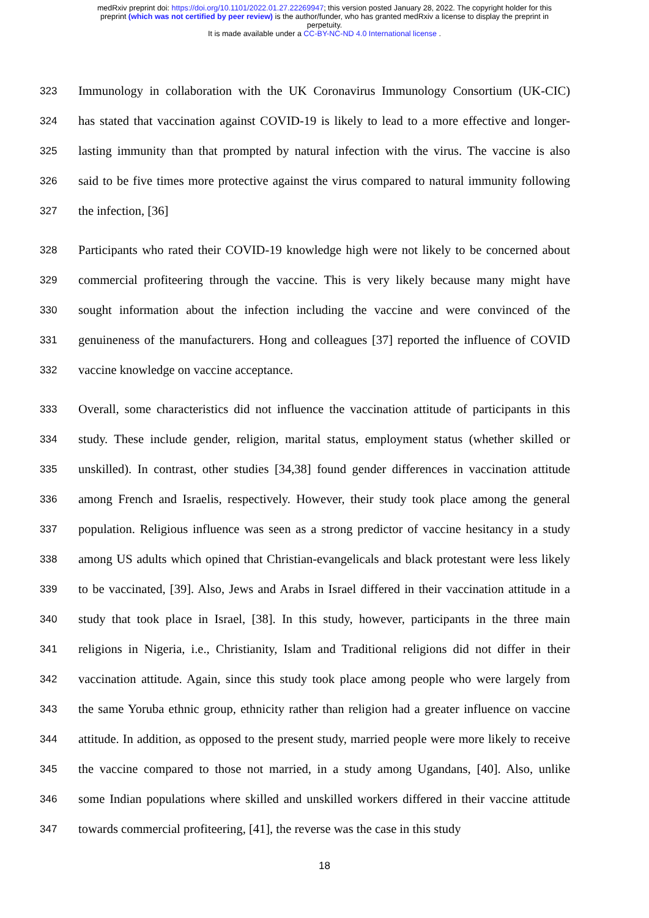medRxiv preprint doi: https://doi.org/10.1101/2022.01.27.22269947; this version posted January 28, 2022. The copyright holder for this
preprint (which was not certified by peer review) is the author/funder, who has granted medRxiv a license to display the preprint in
perpetuity.
It is made available under a CC-BY-NC-ND 4.0 International license .
323 Immunology in collaboration with the UK Coronavirus Immunology Consortium (UK-CIC)
324 has stated that vaccination against COVID-19 is likely to lead to a more effective and longer-
325 lasting immunity than that prompted by natural infection with the virus. The vaccine is also
326 said to be five times more protective against the virus compared to natural immunity following
327 the infection, [36]
328 Participants who rated their COVID-19 knowledge high were not likely to be concerned about
329 commercial profiteering through the vaccine. This is very likely because many might have
330 sought information about the infection including the vaccine and were convinced of the
331 genuineness of the manufacturers. Hong and colleagues [37] reported the influence of COVID
332 vaccine knowledge on vaccine acceptance.
333 Overall, some characteristics did not influence the vaccination attitude of participants in this
334 study. These include gender, religion, marital status, employment status (whether skilled or
335 unskilled). In contrast, other studies [34,38] found gender differences in vaccination attitude
336 among French and Israelis, respectively. However, their study took place among the general
337 population. Religious influence was seen as a strong predictor of vaccine hesitancy in a study
338 among US adults which opined that Christian-evangelicals and black protestant were less likely
339 to be vaccinated, [39]. Also, Jews and Arabs in Israel differed in their vaccination attitude in a
340 study that took place in Israel, [38]. In this study, however, participants in the three main
341 religions in Nigeria, i.e., Christianity, Islam and Traditional religions did not differ in their
342 vaccination attitude. Again, since this study took place among people who were largely from
343 the same Yoruba ethnic group, ethnicity rather than religion had a greater influence on vaccine
344 attitude. In addition, as opposed to the present study, married people were more likely to receive
345 the vaccine compared to those not married, in a study among Ugandans, [40]. Also, unlike
346 some Indian populations where skilled and unskilled workers differed in their vaccine attitude
347 towards commercial profiteering, [41], the reverse was the case in this study
18